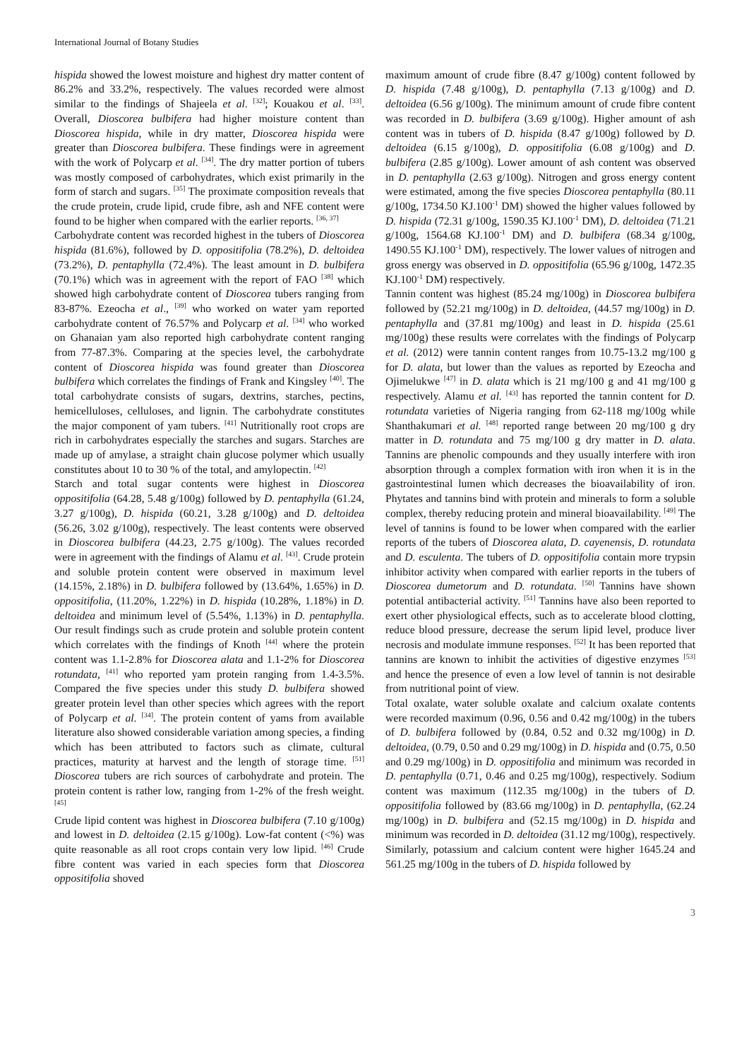International Journal of Botany Studies
hispida showed the lowest moisture and highest dry matter content of 86.2% and 33.2%, respectively. The values recorded were almost similar to the findings of Shajeela et al. <sup>[32]</sup>; Kouakou et al. <sup>[33]</sup>. Overall, Dioscorea bulbifera had higher moisture content than Dioscorea hispida, while in dry matter, Dioscorea hispida were greater than Dioscorea bulbifera. These findings were in agreement with the work of Polycarp et al. <sup>[34]</sup>. The dry matter portion of tubers was mostly composed of carbohydrates, which exist primarily in the form of starch and sugars. <sup>[35]</sup> The proximate composition reveals that the crude protein, crude lipid, crude fibre, ash and NFE content were found to be higher when compared with the earlier reports. <sup>[36, 37]</sup>
Carbohydrate content was recorded highest in the tubers of Dioscorea hispida (81.6%), followed by D. oppositifolia (78.2%), D. deltoidea (73.2%), D. pentaphylla (72.4%). The least amount in D. bulbifera (70.1%) which was in agreement with the report of FAO <sup>[38]</sup> which showed high carbohydrate content of Dioscorea tubers ranging from 83-87%. Ezeocha et al., <sup>[39]</sup> who worked on water yam reported carbohydrate content of 76.57% and Polycarp et al. <sup>[34]</sup> who worked on Ghanaian yam also reported high carbohydrate content ranging from 77-87.3%. Comparing at the species level, the carbohydrate content of Dioscorea hispida was found greater than Dioscorea bulbifera which correlates the findings of Frank and Kingsley <sup>[40]</sup>. The total carbohydrate consists of sugars, dextrins, starches, pectins, hemicelluloses, celluloses, and lignin. The carbohydrate constitutes the major component of yam tubers. <sup>[41]</sup> Nutritionally root crops are rich in carbohydrates especially the starches and sugars. Starches are made up of amylase, a straight chain glucose polymer which usually constitutes about 10 to 30 % of the total, and amylopectin. <sup>[42]</sup>
Starch and total sugar contents were highest in Dioscorea oppositifolia (64.28, 5.48 g/100g) followed by D. pentaphylla (61.24, 3.27 g/100g), D. hispida (60.21, 3.28 g/100g) and D. deltoidea (56.26, 3.02 g/100g), respectively. The least contents were observed in Dioscorea bulbifera (44.23, 2.75 g/100g). The values recorded were in agreement with the findings of Alamu et al. <sup>[43]</sup>. Crude protein and soluble protein content were observed in maximum level (14.15%, 2.18%) in D. bulbifera followed by (13.64%, 1.65%) in D. oppositifolia, (11.20%, 1.22%) in D. hispida (10.28%, 1.18%) in D. deltoidea and minimum level of (5.54%, 1.13%) in D. pentaphylla. Our result findings such as crude protein and soluble protein content which correlates with the findings of Knoth <sup>[44]</sup> where the protein content was 1.1-2.8% for Dioscorea alata and 1.1-2% for Dioscorea rotundata, <sup>[41]</sup> who reported yam protein ranging from 1.4-3.5%. Compared the five species under this study D. bulbifera showed greater protein level than other species which agrees with the report of Polycarp et al. <sup>[34]</sup>. The protein content of yams from available literature also showed considerable variation among species, a finding which has been attributed to factors such as climate, cultural practices, maturity at harvest and the length of storage time. <sup>[51]</sup> Dioscorea tubers are rich sources of carbohydrate and protein. The protein content is rather low, ranging from 1-2% of the fresh weight. <sup>[45]</sup>
Crude lipid content was highest in Dioscorea bulbifera (7.10 g/100g) and lowest in D. deltoidea (2.15 g/100g). Low-fat content (<%) was quite reasonable as all root crops contain very low lipid. <sup>[46]</sup> Crude fibre content was varied in each species form that Dioscorea oppositifolia shoved
maximum amount of crude fibre (8.47 g/100g) content followed by D. hispida (7.48 g/100g), D. pentaphylla (7.13 g/100g) and D. deltoidea (6.56 g/100g). The minimum amount of crude fibre content was recorded in D. bulbifera (3.69 g/100g). Higher amount of ash content was in tubers of D. hispida (8.47 g/100g) followed by D. deltoidea (6.15 g/100g), D. oppositifolia (6.08 g/100g) and D. bulbifera (2.85 g/100g). Lower amount of ash content was observed in D. pentaphylla (2.63 g/100g). Nitrogen and gross energy content were estimated, among the five species Dioscorea pentaphylla (80.11 g/100g, 1734.50 KJ.100<sup>-1</sup> DM) showed the higher values followed by D. hispida (72.31 g/100g, 1590.35 KJ.100<sup>-1</sup> DM), D. deltoidea (71.21 g/100g, 1564.68 KJ.100<sup>-1</sup> DM) and D. bulbifera (68.34 g/100g, 1490.55 KJ.100<sup>-1</sup> DM), respectively. The lower values of nitrogen and gross energy was observed in D. oppositifolia (65.96 g/100g, 1472.35 KJ.100<sup>-1</sup> DM) respectively.
Tannin content was highest (85.24 mg/100g) in Dioscorea bulbifera followed by (52.21 mg/100g) in D. deltoidea, (44.57 mg/100g) in D. pentaphylla and (37.81 mg/100g) and least in D. hispida (25.61 mg/100g) these results were correlates with the findings of Polycarp et al. (2012) were tannin content ranges from 10.75-13.2 mg/100 g for D. alata, but lower than the values as reported by Ezeocha and Ojimelukwe <sup>[47]</sup> in D. alata which is 21 mg/100 g and 41 mg/100 g respectively. Alamu et al. <sup>[43]</sup> has reported the tannin content for D. rotundata varieties of Nigeria ranging from 62-118 mg/100g while Shanthakumari et al. <sup>[48]</sup> reported range between 20 mg/100 g dry matter in D. rotundata and 75 mg/100 g dry matter in D. alata. Tannins are phenolic compounds and they usually interfere with iron absorption through a complex formation with iron when it is in the gastrointestinal lumen which decreases the bioavailability of iron. Phytates and tannins bind with protein and minerals to form a soluble complex, thereby reducing protein and mineral bioavailability. <sup>[49]</sup> The level of tannins is found to be lower when compared with the earlier reports of the tubers of Dioscorea alata, D. cayenensis, D. rotundata and D. esculenta. The tubers of D. oppositifolia contain more trypsin inhibitor activity when compared with earlier reports in the tubers of Dioscorea dumetorum and D. rotundata. <sup>[50]</sup> Tannins have shown potential antibacterial activity. <sup>[51]</sup> Tannins have also been reported to exert other physiological effects, such as to accelerate blood clotting, reduce blood pressure, decrease the serum lipid level, produce liver necrosis and modulate immune responses. <sup>[52]</sup> It has been reported that tannins are known to inhibit the activities of digestive enzymes <sup>[53]</sup> and hence the presence of even a low level of tannin is not desirable from nutritional point of view.
Total oxalate, water soluble oxalate and calcium oxalate contents were recorded maximum (0.96, 0.56 and 0.42 mg/100g) in the tubers of D. bulbifera followed by (0.84, 0.52 and 0.32 mg/100g) in D. deltoidea, (0.79, 0.50 and 0.29 mg/100g) in D. hispida and (0.75, 0.50 and 0.29 mg/100g) in D. oppositifolia and minimum was recorded in D. pentaphylla (0.71, 0.46 and 0.25 mg/100g), respectively. Sodium content was maximum (112.35 mg/100g) in the tubers of D. oppositifolia followed by (83.66 mg/100g) in D. pentaphylla, (62.24 mg/100g) in D. bulbifera and (52.15 mg/100g) in D. hispida and minimum was recorded in D. deltoidea (31.12 mg/100g), respectively. Similarly, potassium and calcium content were higher 1645.24 and 561.25 mg/100g in the tubers of D. hispida followed by
3